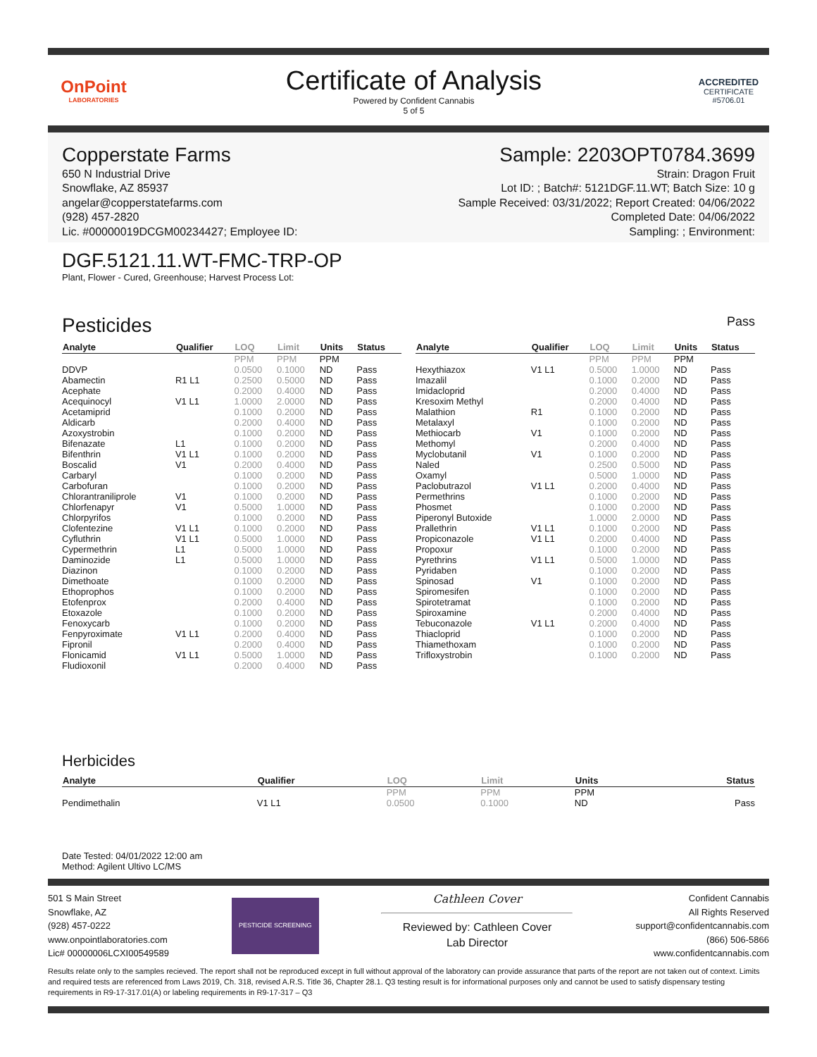OnPoint
LABORATORIES
Certificate of Analysis
Powered by Confident Cannabis
5 of 5
ACCREDITED
CERTIFICATE #5706.01
Copperstate Farms
650 N Industrial Drive
Snowflake, AZ 85937
angelar@copperstatefarms.com
(928) 457-2820
Lic. #00000019DCGM00234427; Employee ID:
Sample: 2203OPT0784.3699
Strain: Dragon Fruit
Lot ID: ; Batch#: 5121DGF.11.WT; Batch Size: 10 g
Sample Received: 03/31/2022; Report Created: 04/06/2022
Completed Date: 04/06/2022
Sampling: ; Environment:
DGF.5121.11.WT-FMC-TRP-OP
Plant, Flower - Cured, Greenhouse; Harvest Process Lot:
Pesticides
Pass
| Analyte | Qualifier | LOQ | Limit | Units | Status |
| --- | --- | --- | --- | --- | --- |
| | | PPM | PPM | PPM | |
| DDVP | | 0.0500 | 0.1000 | ND | Pass |
| Abamectin | R1 L1 | 0.2500 | 0.5000 | ND | Pass |
| Acephate | | 0.2000 | 0.4000 | ND | Pass |
| Acequinocyl | V1 L1 | 1.0000 | 2.0000 | ND | Pass |
| Acetamiprid | | 0.1000 | 0.2000 | ND | Pass |
| Aldicarb | | 0.2000 | 0.4000 | ND | Pass |
| Azoxystrobin | | 0.1000 | 0.2000 | ND | Pass |
| Bifenazate | L1 | 0.1000 | 0.2000 | ND | Pass |
| Bifenthrin | V1 L1 | 0.1000 | 0.2000 | ND | Pass |
| Boscalid | V1 | 0.2000 | 0.4000 | ND | Pass |
| Carbaryl | | 0.1000 | 0.2000 | ND | Pass |
| Carbofuran | | 0.1000 | 0.2000 | ND | Pass |
| Chlorantraniliprole | V1 | 0.1000 | 0.2000 | ND | Pass |
| Chlorfenapyr | V1 | 0.5000 | 1.0000 | ND | Pass |
| Chlorpyrifos | | 0.1000 | 0.2000 | ND | Pass |
| Clofentezine | V1 L1 | 0.1000 | 0.2000 | ND | Pass |
| Cyfluthrin | V1 L1 | 0.5000 | 1.0000 | ND | Pass |
| Cypermethrin | L1 | 0.5000 | 1.0000 | ND | Pass |
| Daminozide | L1 | 0.5000 | 1.0000 | ND | Pass |
| Diazinon | | 0.1000 | 0.2000 | ND | Pass |
| Dimethoate | | 0.1000 | 0.2000 | ND | Pass |
| Ethoprophos | | 0.1000 | 0.2000 | ND | Pass |
| Etofenprox | | 0.2000 | 0.4000 | ND | Pass |
| Etoxazole | | 0.1000 | 0.2000 | ND | Pass |
| Fenoxycarb | | 0.1000 | 0.2000 | ND | Pass |
| Fenpyroximate | V1 L1 | 0.2000 | 0.4000 | ND | Pass |
| Fipronil | | 0.2000 | 0.4000 | ND | Pass |
| Flonicamid | V1 L1 | 0.5000 | 1.0000 | ND | Pass |
| Fludioxonil | | 0.2000 | 0.4000 | ND | Pass |
| Analyte | Qualifier | LOQ | Limit | Units | Status |
| --- | --- | --- | --- | --- | --- |
| | | PPM | PPM | PPM | |
| Hexythiazox | V1 L1 | 0.5000 | 1.0000 | ND | Pass |
| Imazalil | | 0.1000 | 0.2000 | ND | Pass |
| Imidacloprid | | 0.2000 | 0.4000 | ND | Pass |
| Kresoxim Methyl | | 0.2000 | 0.4000 | ND | Pass |
| Malathion | R1 | 0.1000 | 0.2000 | ND | Pass |
| Metalaxyl | | 0.1000 | 0.2000 | ND | Pass |
| Methiocarb | V1 | 0.1000 | 0.2000 | ND | Pass |
| Methomyl | | 0.2000 | 0.4000 | ND | Pass |
| Myclobutanil | V1 | 0.1000 | 0.2000 | ND | Pass |
| Naled | | 0.2500 | 0.5000 | ND | Pass |
| Oxamyl | | 0.5000 | 1.0000 | ND | Pass |
| Paclobutrazol | V1 L1 | 0.2000 | 0.4000 | ND | Pass |
| Permethrins | | 0.1000 | 0.2000 | ND | Pass |
| Phosmet | | 0.1000 | 0.2000 | ND | Pass |
| Piperonyl Butoxide | | 1.0000 | 2.0000 | ND | Pass |
| Prallethrin | V1 L1 | 0.1000 | 0.2000 | ND | Pass |
| Propiconazole | V1 L1 | 0.2000 | 0.4000 | ND | Pass |
| Propoxur | | 0.1000 | 0.2000 | ND | Pass |
| Pyrethrins | V1 L1 | 0.5000 | 1.0000 | ND | Pass |
| Pyridaben | | 0.1000 | 0.2000 | ND | Pass |
| Spinosad | V1 | 0.1000 | 0.2000 | ND | Pass |
| Spiromesifen | | 0.1000 | 0.2000 | ND | Pass |
| Spirotetramat | | 0.1000 | 0.2000 | ND | Pass |
| Spiroxamine | | 0.2000 | 0.4000 | ND | Pass |
| Tebuconazole | V1 L1 | 0.2000 | 0.4000 | ND | Pass |
| Thiacloprid | | 0.1000 | 0.2000 | ND | Pass |
| Thiamethoxam | | 0.1000 | 0.2000 | ND | Pass |
| Trifloxystrobin | | 0.1000 | 0.2000 | ND | Pass |
Herbicides
| Analyte | Qualifier | LOQ | Limit | Units | Status |
| --- | --- | --- | --- | --- | --- |
| | | PPM | PPM | PPM | |
| Pendimethalin | V1 L1 | 0.0500 | 0.1000 | ND | Pass |
Date Tested: 04/01/2022 12:00 am
Method: Agilent Ultivo LC/MS
501 S Main Street
Snowflake, AZ
(928) 457-0222
www.onpointlaboratories.com
Lic# 00000006LCXI00549589
PESTICIDE SCREENING
Cathleen Cover
Reviewed by: Cathleen Cover
Lab Director
Confident Cannabis
All Rights Reserved
support@confidentcannabis.com
(866) 506-5866
www.confidentcannabis.com
Results relate only to the samples recieved. The report shall not be reproduced except in full without approval of the laboratory can provide assurance that parts of the report are not taken out of context. Limits and required tests are referenced from Laws 2019, Ch. 318, revised A.R.S. Title 36, Chapter 28.1. Q3 testing result is for informational purposes only and cannot be used to satisfy dispensary testing requirements in R9-17-317.01(A) or labeling requirements in R9-17-317 – Q3